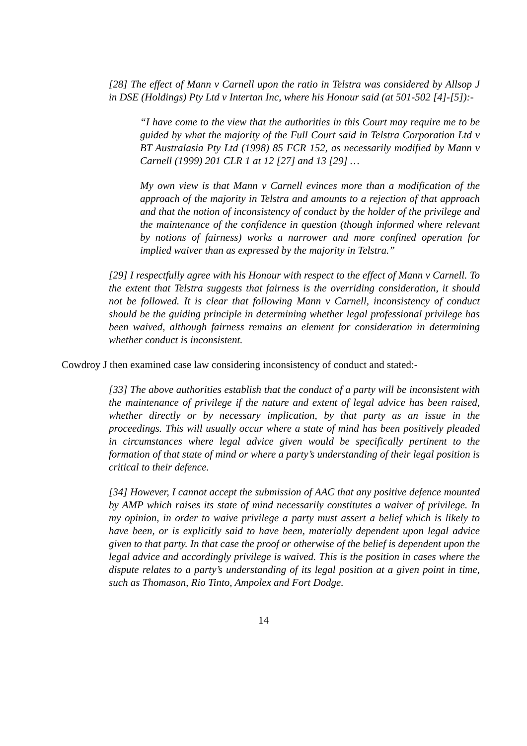[28] The effect of Mann v Carnell upon the ratio in Telstra was considered by Allsop J in DSE (Holdings) Pty Ltd v Intertan Inc, where his Honour said (at 501-502 [4]-[5]):-
“I have come to the view that the authorities in this Court may require me to be guided by what the majority of the Full Court said in Telstra Corporation Ltd v BT Australasia Pty Ltd (1998) 85 FCR 152, as necessarily modified by Mann v Carnell (1999) 201 CLR 1 at 12 [27] and 13 [29] …
My own view is that Mann v Carnell evinces more than a modification of the approach of the majority in Telstra and amounts to a rejection of that approach and that the notion of inconsistency of conduct by the holder of the privilege and the maintenance of the confidence in question (though informed where relevant by notions of fairness) works a narrower and more confined operation for implied waiver than as expressed by the majority in Telstra.”
[29] I respectfully agree with his Honour with respect to the effect of Mann v Carnell. To the extent that Telstra suggests that fairness is the overriding consideration, it should not be followed. It is clear that following Mann v Carnell, inconsistency of conduct should be the guiding principle in determining whether legal professional privilege has been waived, although fairness remains an element for consideration in determining whether conduct is inconsistent.
Cowdroy J then examined case law considering inconsistency of conduct and stated:-
[33] The above authorities establish that the conduct of a party will be inconsistent with the maintenance of privilege if the nature and extent of legal advice has been raised, whether directly or by necessary implication, by that party as an issue in the proceedings. This will usually occur where a state of mind has been positively pleaded in circumstances where legal advice given would be specifically pertinent to the formation of that state of mind or where a party’s understanding of their legal position is critical to their defence.
[34] However, I cannot accept the submission of AAC that any positive defence mounted by AMP which raises its state of mind necessarily constitutes a waiver of privilege. In my opinion, in order to waive privilege a party must assert a belief which is likely to have been, or is explicitly said to have been, materially dependent upon legal advice given to that party. In that case the proof or otherwise of the belief is dependent upon the legal advice and accordingly privilege is waived. This is the position in cases where the dispute relates to a party’s understanding of its legal position at a given point in time, such as Thomason, Rio Tinto, Ampolex and Fort Dodge.
14